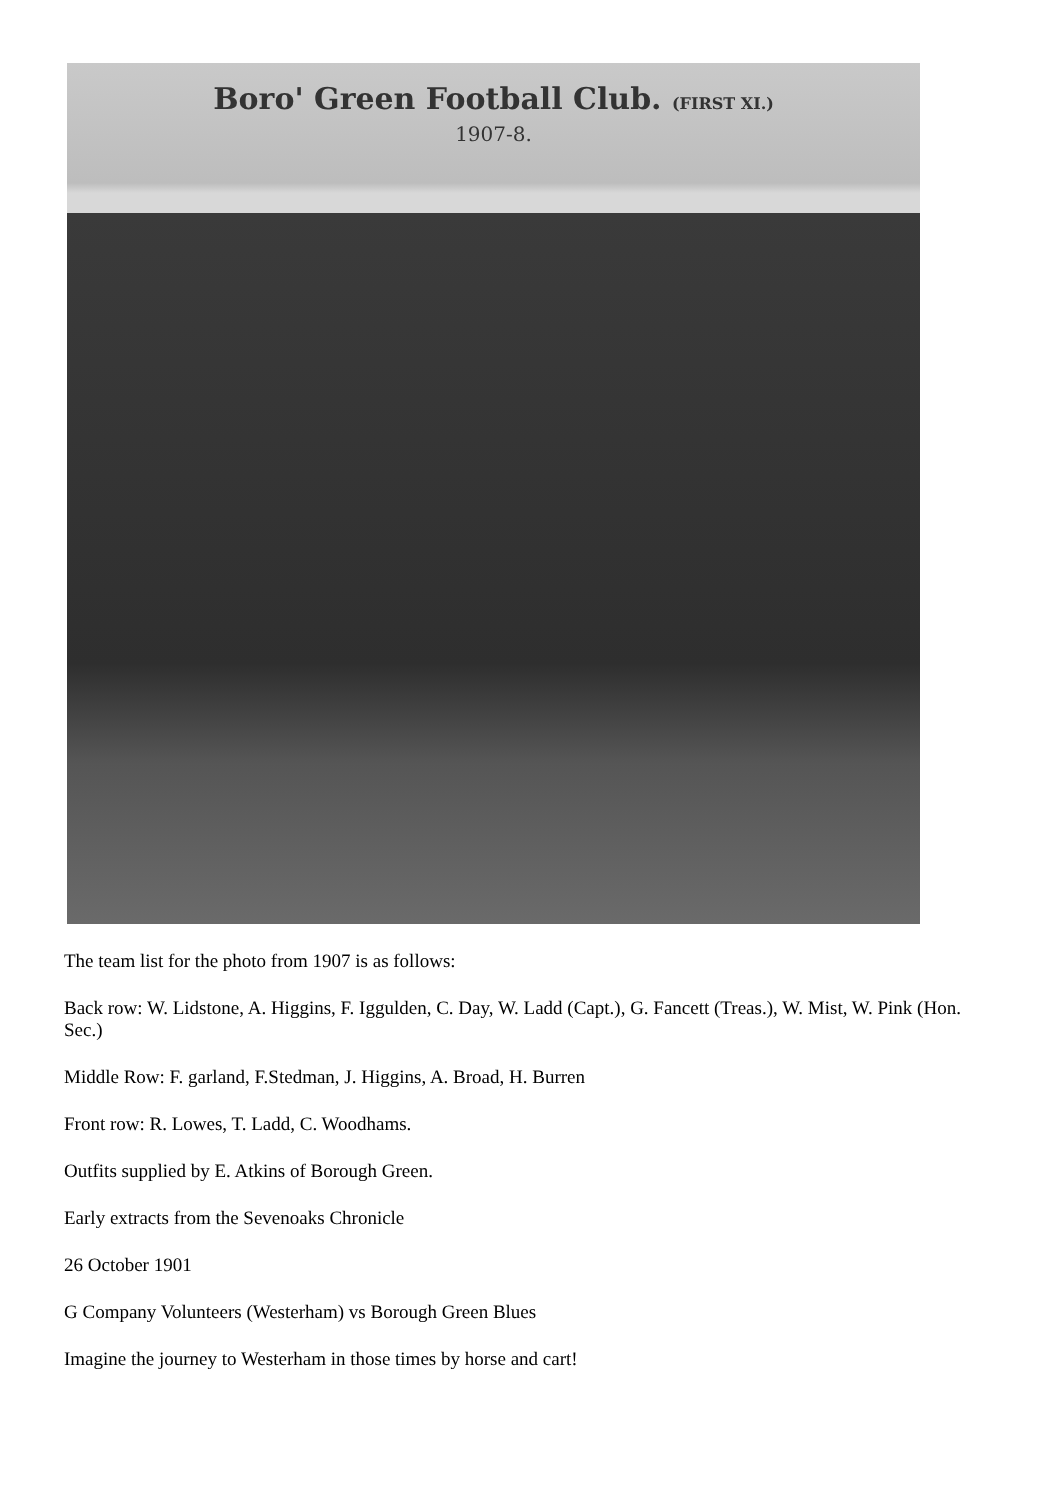Boro' Green Football Club. (FIRST XI.)
1907-8.
The team list for the photo from 1907 is as follows:
Back row: W. Lidstone, A. Higgins, F. Iggulden, C. Day, W. Ladd (Capt.), G. Fancett (Treas.), W. Mist, W. Pink (Hon. Sec.)
Middle Row: F. garland, F.Stedman, J. Higgins, A. Broad, H. Burren
Front row: R. Lowes, T. Ladd, C. Woodhams.
Outfits supplied by E. Atkins of Borough Green.
Early extracts from the Sevenoaks Chronicle
26 October 1901
G Company Volunteers (Westerham) vs Borough Green Blues
Imagine the journey to Westerham in those times by horse and cart!